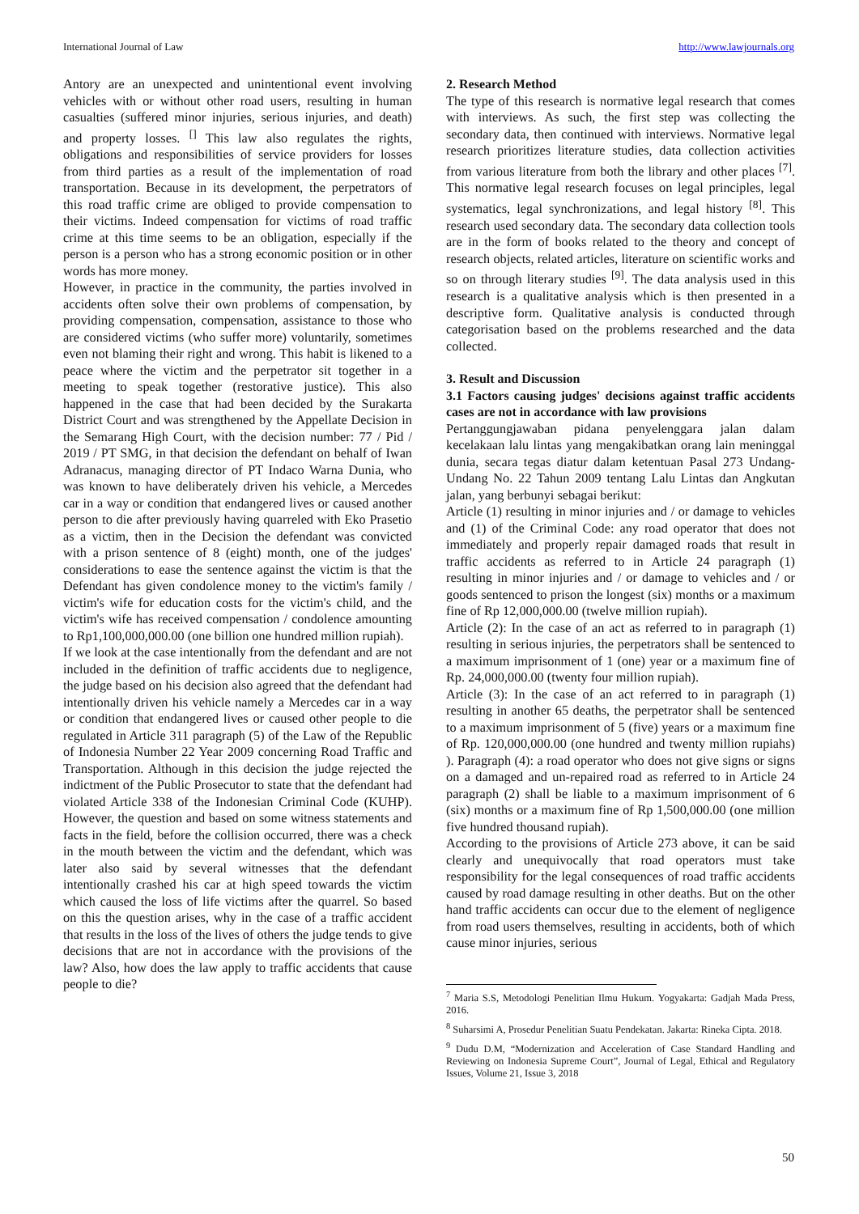International Journal of Law http://www.lawjournals.org
Antory are an unexpected and unintentional event involving vehicles with or without other road users, resulting in human casualties (suffered minor injuries, serious injuries, and death) and property losses. <sup>[]</sup> This law also regulates the rights, obligations and responsibilities of service providers for losses from third parties as a result of the implementation of road transportation. Because in its development, the perpetrators of this road traffic crime are obliged to provide compensation to their victims. Indeed compensation for victims of road traffic crime at this time seems to be an obligation, especially if the person is a person who has a strong economic position or in other words has more money.
However, in practice in the community, the parties involved in accidents often solve their own problems of compensation, by providing compensation, compensation, assistance to those who are considered victims (who suffer more) voluntarily, sometimes even not blaming their right and wrong. This habit is likened to a peace where the victim and the perpetrator sit together in a meeting to speak together (restorative justice). This also happened in the case that had been decided by the Surakarta District Court and was strengthened by the Appellate Decision in the Semarang High Court, with the decision number: 77 / Pid / 2019 / PT SMG, in that decision the defendant on behalf of Iwan Adranacus, managing director of PT Indaco Warna Dunia, who was known to have deliberately driven his vehicle, a Mercedes car in a way or condition that endangered lives or caused another person to die after previously having quarreled with Eko Prasetio as a victim, then in the Decision the defendant was convicted with a prison sentence of 8 (eight) month, one of the judges' considerations to ease the sentence against the victim is that the Defendant has given condolence money to the victim's family / victim's wife for education costs for the victim's child, and the victim's wife has received compensation / condolence amounting to Rp1,100,000,000.00 (one billion one hundred million rupiah).
If we look at the case intentionally from the defendant and are not included in the definition of traffic accidents due to negligence, the judge based on his decision also agreed that the defendant had intentionally driven his vehicle namely a Mercedes car in a way or condition that endangered lives or caused other people to die regulated in Article 311 paragraph (5) of the Law of the Republic of Indonesia Number 22 Year 2009 concerning Road Traffic and Transportation. Although in this decision the judge rejected the indictment of the Public Prosecutor to state that the defendant had violated Article 338 of the Indonesian Criminal Code (KUHP). However, the question and based on some witness statements and facts in the field, before the collision occurred, there was a check in the mouth between the victim and the defendant, which was later also said by several witnesses that the defendant intentionally crashed his car at high speed towards the victim which caused the loss of life victims after the quarrel. So based on this the question arises, why in the case of a traffic accident that results in the loss of the lives of others the judge tends to give decisions that are not in accordance with the provisions of the law? Also, how does the law apply to traffic accidents that cause people to die?
2. Research Method
The type of this research is normative legal research that comes with interviews. As such, the first step was collecting the secondary data, then continued with interviews. Normative legal research prioritizes literature studies, data collection activities from various literature from both the library and other places <sup>[7]</sup>. This normative legal research focuses on legal principles, legal systematics, legal synchronizations, and legal history <sup>[8]</sup>. This research used secondary data. The secondary data collection tools are in the form of books related to the theory and concept of research objects, related articles, literature on scientific works and so on through literary studies <sup>[9]</sup>. The data analysis used in this research is a qualitative analysis which is then presented in a descriptive form. Qualitative analysis is conducted through categorisation based on the problems researched and the data collected.
3. Result and Discussion
3.1 Factors causing judges' decisions against traffic accidents cases are not in accordance with law provisions
Pertanggungjawaban pidana penyelenggara jalan dalam kecelakaan lalu lintas yang mengakibatkan orang lain meninggal dunia, secara tegas diatur dalam ketentuan Pasal 273 Undang-Undang No. 22 Tahun 2009 tentang Lalu Lintas dan Angkutan jalan, yang berbunyi sebagai berikut:
Article (1) resulting in minor injuries and / or damage to vehicles and (1) of the Criminal Code: any road operator that does not immediately and properly repair damaged roads that result in traffic accidents as referred to in Article 24 paragraph (1) resulting in minor injuries and / or damage to vehicles and / or goods sentenced to prison the longest (six) months or a maximum fine of Rp 12,000,000.00 (twelve million rupiah).
Article (2): In the case of an act as referred to in paragraph (1) resulting in serious injuries, the perpetrators shall be sentenced to a maximum imprisonment of 1 (one) year or a maximum fine of Rp. 24,000,000.00 (twenty four million rupiah).
Article (3): In the case of an act referred to in paragraph (1) resulting in another 65 deaths, the perpetrator shall be sentenced to a maximum imprisonment of 5 (five) years or a maximum fine of Rp. 120,000,000.00 (one hundred and twenty million rupiahs) ). Paragraph (4): a road operator who does not give signs or signs on a damaged and un-repaired road as referred to in Article 24 paragraph (2) shall be liable to a maximum imprisonment of 6 (six) months or a maximum fine of Rp 1,500,000.00 (one million five hundred thousand rupiah).
According to the provisions of Article 273 above, it can be said clearly and unequivocally that road operators must take responsibility for the legal consequences of road traffic accidents caused by road damage resulting in other deaths. But on the other hand traffic accidents can occur due to the element of negligence from road users themselves, resulting in accidents, both of which cause minor injuries, serious
<sup>7</sup> Maria S.S, Metodologi Penelitian Ilmu Hukum. Yogyakarta: Gadjah Mada Press, 2016.
<sup>8</sup> Suharsimi A, Prosedur Penelitian Suatu Pendekatan. Jakarta: Rineka Cipta. 2018.
<sup>9</sup> Dudu D.M, “Modernization and Acceleration of Case Standard Handling and Reviewing on Indonesia Supreme Court”, Journal of Legal, Ethical and Regulatory Issues, Volume 21, Issue 3, 2018
50